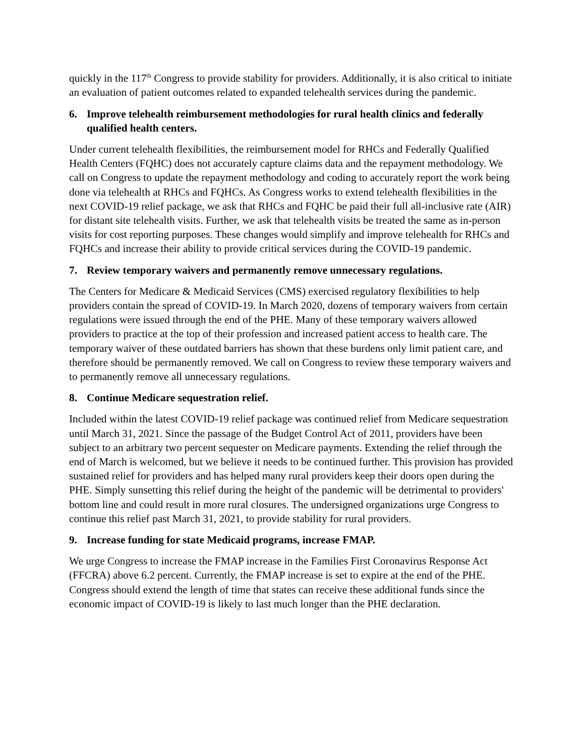quickly in the 117<sup>th</sup> Congress to provide stability for providers. Additionally, it is also critical to initiate an evaluation of patient outcomes related to expanded telehealth services during the pandemic.
6. Improve telehealth reimbursement methodologies for rural health clinics and federally qualified health centers.
Under current telehealth flexibilities, the reimbursement model for RHCs and Federally Qualified Health Centers (FQHC) does not accurately capture claims data and the repayment methodology. We call on Congress to update the repayment methodology and coding to accurately report the work being done via telehealth at RHCs and FQHCs. As Congress works to extend telehealth flexibilities in the next COVID-19 relief package, we ask that RHCs and FQHC be paid their full all-inclusive rate (AIR) for distant site telehealth visits. Further, we ask that telehealth visits be treated the same as in-person visits for cost reporting purposes. These changes would simplify and improve telehealth for RHCs and FQHCs and increase their ability to provide critical services during the COVID-19 pandemic.
7. Review temporary waivers and permanently remove unnecessary regulations.
The Centers for Medicare & Medicaid Services (CMS) exercised regulatory flexibilities to help providers contain the spread of COVID-19. In March 2020, dozens of temporary waivers from certain regulations were issued through the end of the PHE. Many of these temporary waivers allowed providers to practice at the top of their profession and increased patient access to health care. The temporary waiver of these outdated barriers has shown that these burdens only limit patient care, and therefore should be permanently removed. We call on Congress to review these temporary waivers and to permanently remove all unnecessary regulations.
8. Continue Medicare sequestration relief.
Included within the latest COVID-19 relief package was continued relief from Medicare sequestration until March 31, 2021. Since the passage of the Budget Control Act of 2011, providers have been subject to an arbitrary two percent sequester on Medicare payments. Extending the relief through the end of March is welcomed, but we believe it needs to be continued further. This provision has provided sustained relief for providers and has helped many rural providers keep their doors open during the PHE. Simply sunsetting this relief during the height of the pandemic will be detrimental to providers' bottom line and could result in more rural closures. The undersigned organizations urge Congress to continue this relief past March 31, 2021, to provide stability for rural providers.
9. Increase funding for state Medicaid programs, increase FMAP.
We urge Congress to increase the FMAP increase in the Families First Coronavirus Response Act (FFCRA) above 6.2 percent. Currently, the FMAP increase is set to expire at the end of the PHE. Congress should extend the length of time that states can receive these additional funds since the economic impact of COVID-19 is likely to last much longer than the PHE declaration.